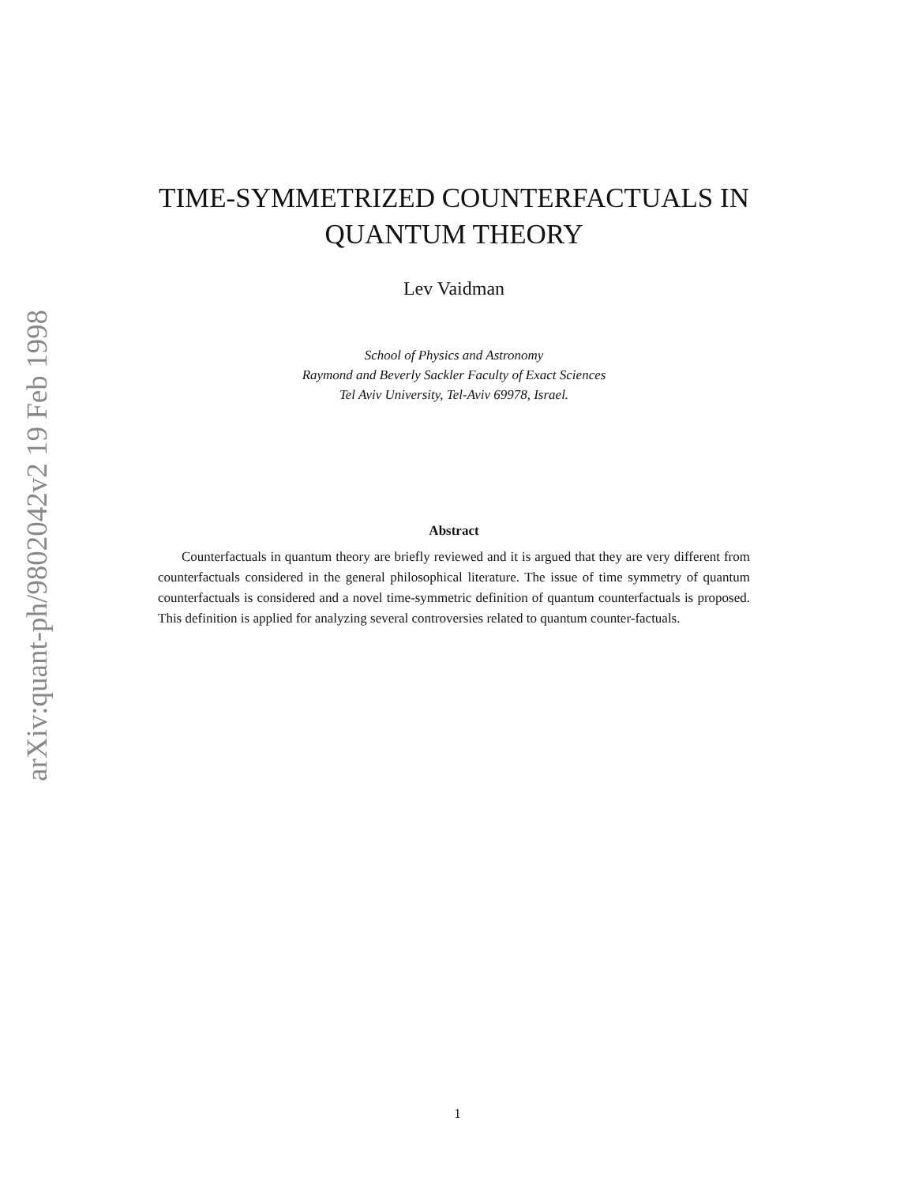arXiv:quant-ph/9802042v2 19 Feb 1998
TIME-SYMMETRIZED COUNTERFACTUALS IN
QUANTUM THEORY
Lev Vaidman
School of Physics and Astronomy
Raymond and Beverly Sackler Faculty of Exact Sciences
Tel Aviv University, Tel-Aviv 69978, Israel.
Abstract
Counterfactuals in quantum theory are briefly reviewed and it is argued that they are very different from counterfactuals considered in the general philosophical literature. The issue of time symmetry of quantum counterfactuals is considered and a novel time-symmetric definition of quantum counterfactuals is proposed. This definition is applied for analyzing several controversies related to quantum counter-factuals.
1